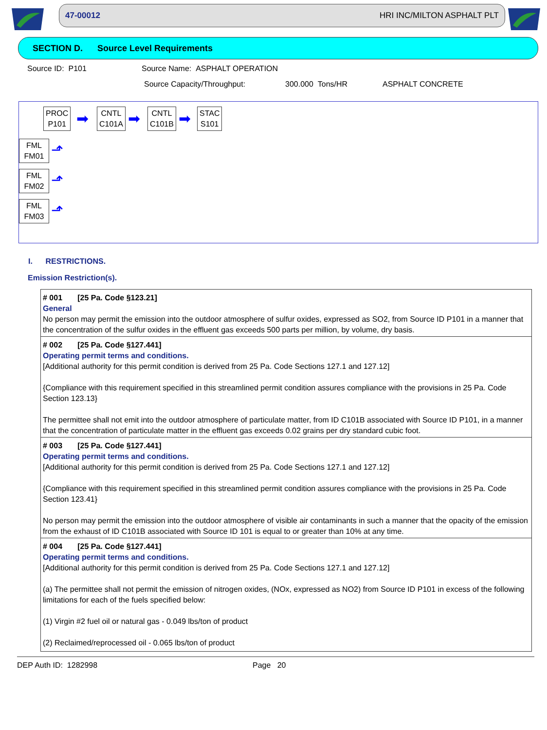47-00012 HRI INC/MILTON ASPHALT PLT
SECTION D. Source Level Requirements
Source ID: P101 Source Name: ASPHALT OPERATION
Source Capacity/Throughput: 300.000 Tons/HR ASPHALT CONCRETE
PROC
P101
➡
CNTL
C101A
➡
CNTL
C101B
➡
STAC
S101
FML
FM01
⬏
FML
FM02
⬏
FML
FM03
⬏
I. RESTRICTIONS.
Emission Restriction(s).
# 001 [25 Pa. Code §123.21]
General
No person may permit the emission into the outdoor atmosphere of sulfur oxides, expressed as SO2, from Source ID P101 in a manner that the concentration of the sulfur oxides in the effluent gas exceeds 500 parts per million, by volume, dry basis.
# 002 [25 Pa. Code §127.441]
Operating permit terms and conditions.
[Additional authority for this permit condition is derived from 25 Pa. Code Sections 127.1 and 127.12]
{Compliance with this requirement specified in this streamlined permit condition assures compliance with the provisions in 25 Pa. Code Section 123.13}
The permittee shall not emit into the outdoor atmosphere of particulate matter, from ID C101B associated with Source ID P101, in a manner that the concentration of particulate matter in the effluent gas exceeds 0.02 grains per dry standard cubic foot.
# 003 [25 Pa. Code §127.441]
Operating permit terms and conditions.
[Additional authority for this permit condition is derived from 25 Pa. Code Sections 127.1 and 127.12]
{Compliance with this requirement specified in this streamlined permit condition assures compliance with the provisions in 25 Pa. Code Section 123.41}
No person may permit the emission into the outdoor atmosphere of visible air contaminants in such a manner that the opacity of the emission from the exhaust of ID C101B associated with Source ID 101 is equal to or greater than 10% at any time.
# 004 [25 Pa. Code §127.441]
Operating permit terms and conditions.
[Additional authority for this permit condition is derived from 25 Pa. Code Sections 127.1 and 127.12]
(a) The permittee shall not permit the emission of nitrogen oxides, (NOx, expressed as NO2) from Source ID P101 in excess of the following limitations for each of the fuels specified below:
(1) Virgin #2 fuel oil or natural gas - 0.049 lbs/ton of product
(2) Reclaimed/reprocessed oil - 0.065 lbs/ton of product
DEP Auth ID: 1282998 Page 20